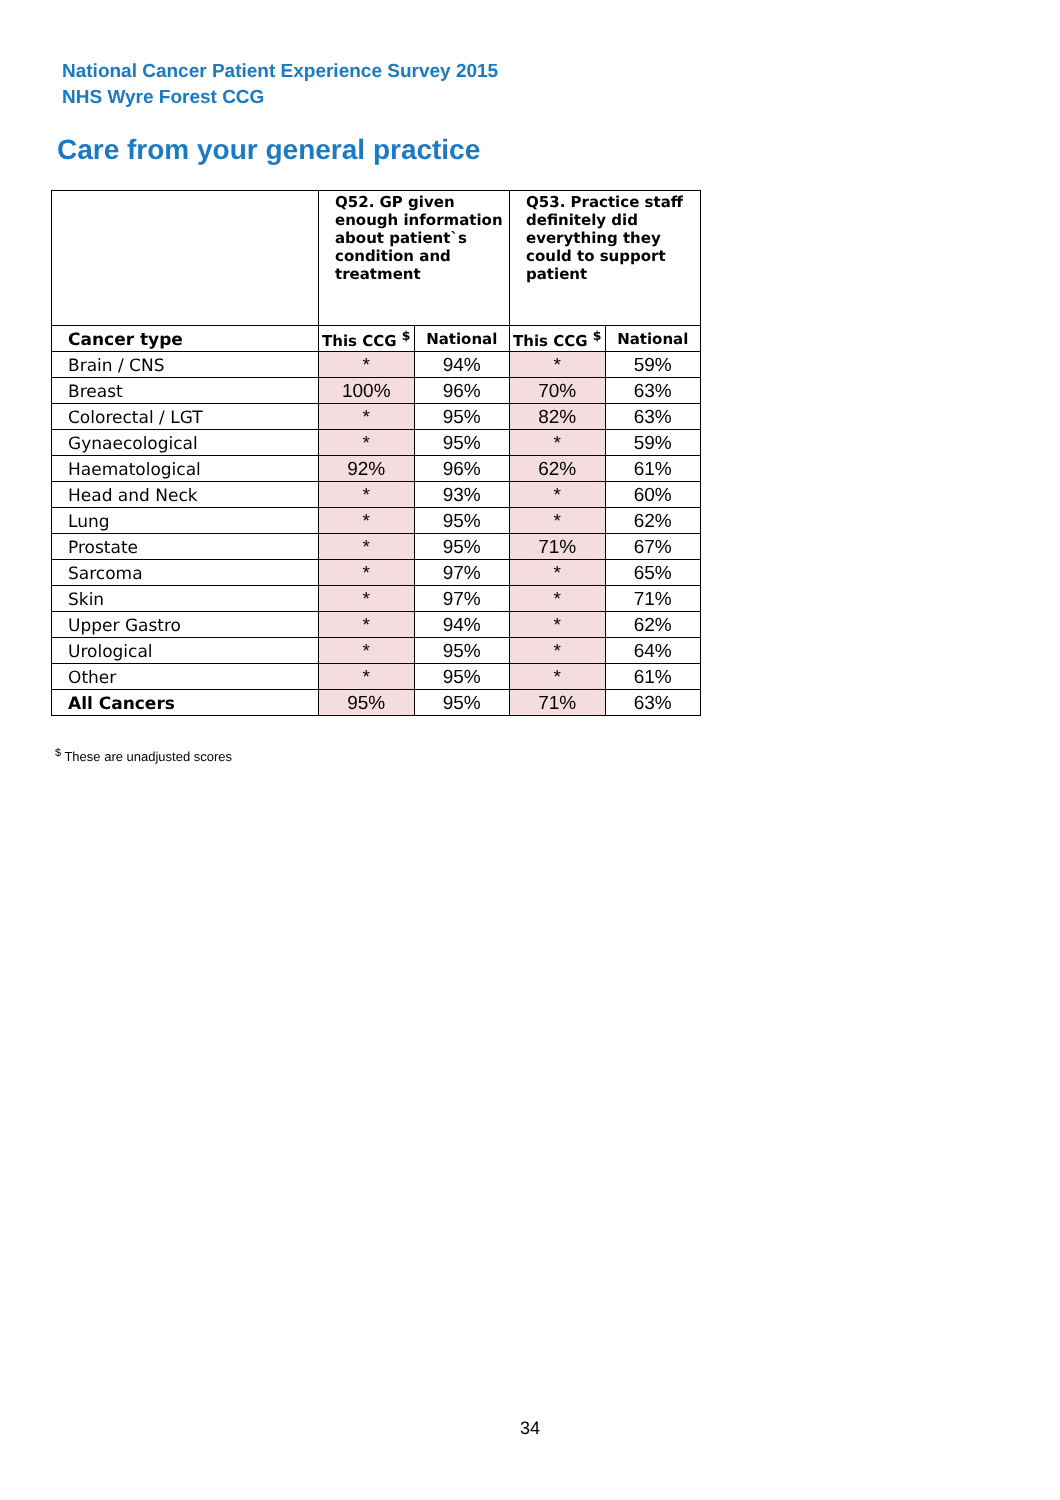National Cancer Patient Experience Survey 2015
NHS Wyre Forest CCG
Care from your general practice
| | Q52. GP given enough information about patient`s condition and treatment | | Q53. Practice staff definitely did everything they could to support patient | |
| --- | --- | --- | --- | --- |
| Cancer type | This CCG <sup>$</sup> | National | This CCG <sup>$</sup> | National |
| Brain / CNS | * | 94% | * | 59% |
| Breast | 100% | 96% | 70% | 63% |
| Colorectal / LGT | * | 95% | 82% | 63% |
| Gynaecological | * | 95% | * | 59% |
| Haematological | 92% | 96% | 62% | 61% |
| Head and Neck | * | 93% | * | 60% |
| Lung | * | 95% | * | 62% |
| Prostate | * | 95% | 71% | 67% |
| Sarcoma | * | 97% | * | 65% |
| Skin | * | 97% | * | 71% |
| Upper Gastro | * | 94% | * | 62% |
| Urological | * | 95% | * | 64% |
| Other | * | 95% | * | 61% |
| All Cancers | 95% | 95% | 71% | 63% |
<sup>$</sup> These are unadjusted scores
34